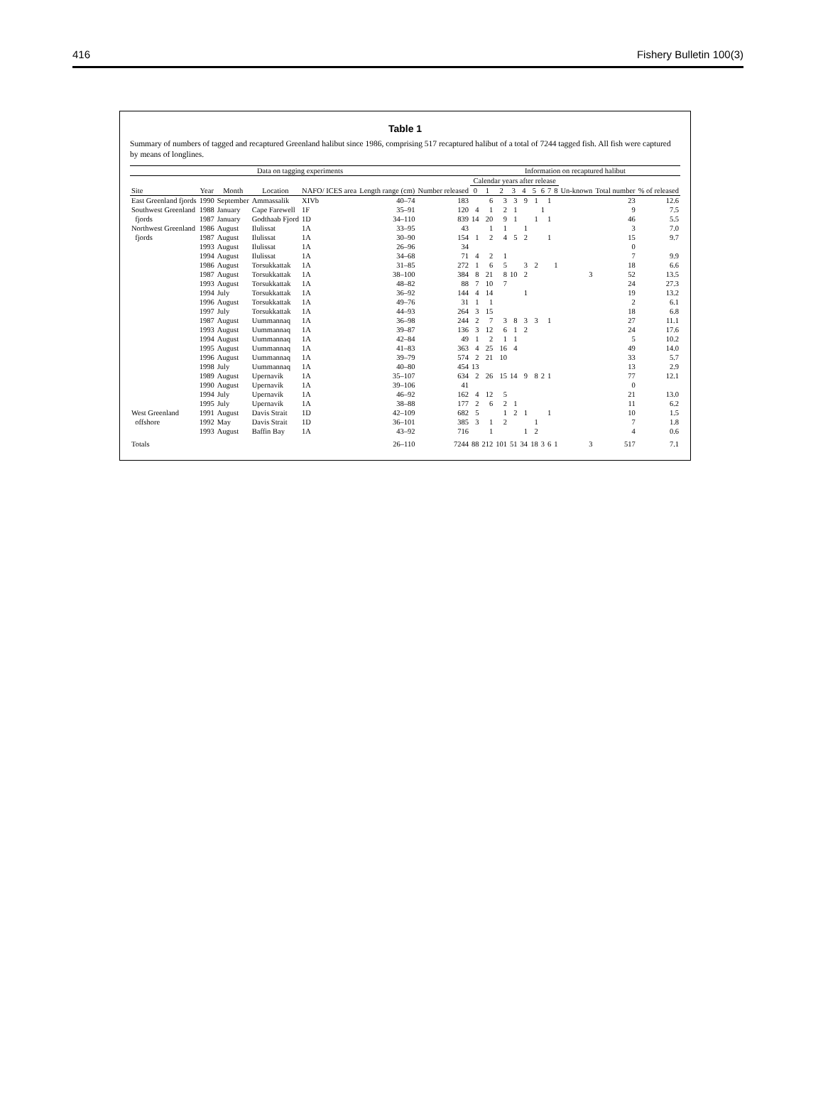416 Fishery Bulletin 100(3)
Table 1
Summary of numbers of tagged and recaptured Greenland halibut since 1986, comprising 517 recaptured halibut of a total of 7244 tagged fish. All fish were captured by means of longlines.
| Data on tagging experiments | | | | | | | Information on recaptured halibut | | | | | | | | | | | |
| --- | --- | --- | --- | --- | --- | --- | --- | --- | --- | --- | --- | --- | --- | --- | --- | --- | --- | --- |
| | | | | | | | Calendar years after release | | | | | | | | | | | |
| Site | Year | Month | Location | NAFO/ ICES area | Length range (cm) | Number released | 0 | 1 | 2 | 3 | 4 | 5 | 6 | 7 | 8 | Un-known | Total number | % of released |
| East Greenland fjords | 1990 | September | Ammassalik | XIVb | 40–74 | 183 | | 6 | 3 | 3 | 9 | 1 | | 1 | | | 23 | 12.6 |
| Southwest Greenland | 1988 | January | Cape Farewell | 1F | 35–91 | 120 | 4 | 1 | 2 | 1 | | | 1 | | | | 9 | 7.5 |
| fjords | 1987 | January | Godthaab Fjord | 1D | 34–110 | 839 | 14 | 20 | 9 | 1 | | 1 | | 1 | | | 46 | 5.5 |
| Northwest Greenland | 1986 | August | Ilulissat | 1A | 33–95 | 43 | | 1 | 1 | | 1 | | | | | | 3 | 7.0 |
| fjords | 1987 | August | Ilulissat | 1A | 30–90 | 154 | 1 | 2 | 4 | 5 | 2 | | | 1 | | | 15 | 9.7 |
| | 1993 | August | Ilulissat | 1A | 26–96 | 34 | | | | | | | | | | | 0 | |
| | 1994 | August | Ilulissat | 1A | 34–68 | 71 | 4 | 2 | 1 | | | | | | | | 7 | 9.9 |
| | 1986 | August | Torsukkattak | 1A | 31–85 | 272 | 1 | 6 | 5 | | 3 | 2 | | | 1 | | 18 | 6.6 |
| | 1987 | August | Torsukkattak | 1A | 38–100 | 384 | 8 | 21 | 8 | 10 | 2 | | | | | 3 | 52 | 13.5 |
| | 1993 | August | Torsukkattak | 1A | 48–82 | 88 | 7 | 10 | 7 | | | | | | | | 24 | 27.3 |
| | 1994 | July | Torsukkattak | 1A | 36–92 | 144 | 4 | 14 | | | 1 | | | | | | 19 | 13.2 |
| | 1996 | August | Torsukkattak | 1A | 49–76 | 31 | 1 | 1 | | | | | | | | | 2 | 6.1 |
| | 1997 | July | Torsukkattak | 1A | 44–93 | 264 | 3 | 15 | | | | | | | | | 18 | 6.8 |
| | 1987 | August | Uummannaq | 1A | 36–98 | 244 | 2 | 7 | 3 | 8 | 3 | 3 | | 1 | | | 27 | 11.1 |
| | 1993 | August | Uummannaq | 1A | 39–87 | 136 | 3 | 12 | 6 | 1 | 2 | | | | | | 24 | 17.6 |
| | 1994 | August | Uummannaq | 1A | 42–84 | 49 | 1 | 2 | 1 | 1 | | | | | | | 5 | 10.2 |
| | 1995 | August | Uummannaq | 1A | 41–83 | 363 | 4 | 25 | 16 | 4 | | | | | | | 49 | 14.0 |
| | 1996 | August | Uummannaq | 1A | 39–79 | 574 | 2 | 21 | 10 | | | | | | | | 33 | 5.7 |
| | 1998 | July | Uummannaq | 1A | 40–80 | 454 | 13 | | | | | | | | | | 13 | 2.9 |
| | 1989 | August | Upernavik | 1A | 35–107 | 634 | 2 | 26 | 15 | 14 | 9 | 8 | 2 | 1 | | | 77 | 12.1 |
| | 1990 | August | Upernavik | 1A | 39–106 | 41 | | | | | | | | | | | 0 | |
| | 1994 | July | Upernavik | 1A | 46–92 | 162 | 4 | 12 | 5 | | | | | | | | 21 | 13.0 |
| | 1995 | July | Upernavik | 1A | 38–88 | 177 | 2 | 6 | 2 | 1 | | | | | | | 11 | 6.2 |
| West Greenland | 1991 | August | Davis Strait | 1D | 42–109 | 682 | 5 | | 1 | 2 | 1 | | | 1 | | | 10 | 1.5 |
| offshore | 1992 | May | Davis Strait | 1D | 36–101 | 385 | 3 | 1 | 2 | | | 1 | | | | | 7 | 1.8 |
| | 1993 | August | Baffin Bay | 1A | 43–92 | 716 | | 1 | | | 1 | 2 | | | | | 4 | 0.6 |
| Totals | | | | | 26–110 | 7244 | 88 | 212 | 101 | 51 | 34 | 18 | 3 | 6 | 1 | 3 | 517 | 7.1 |